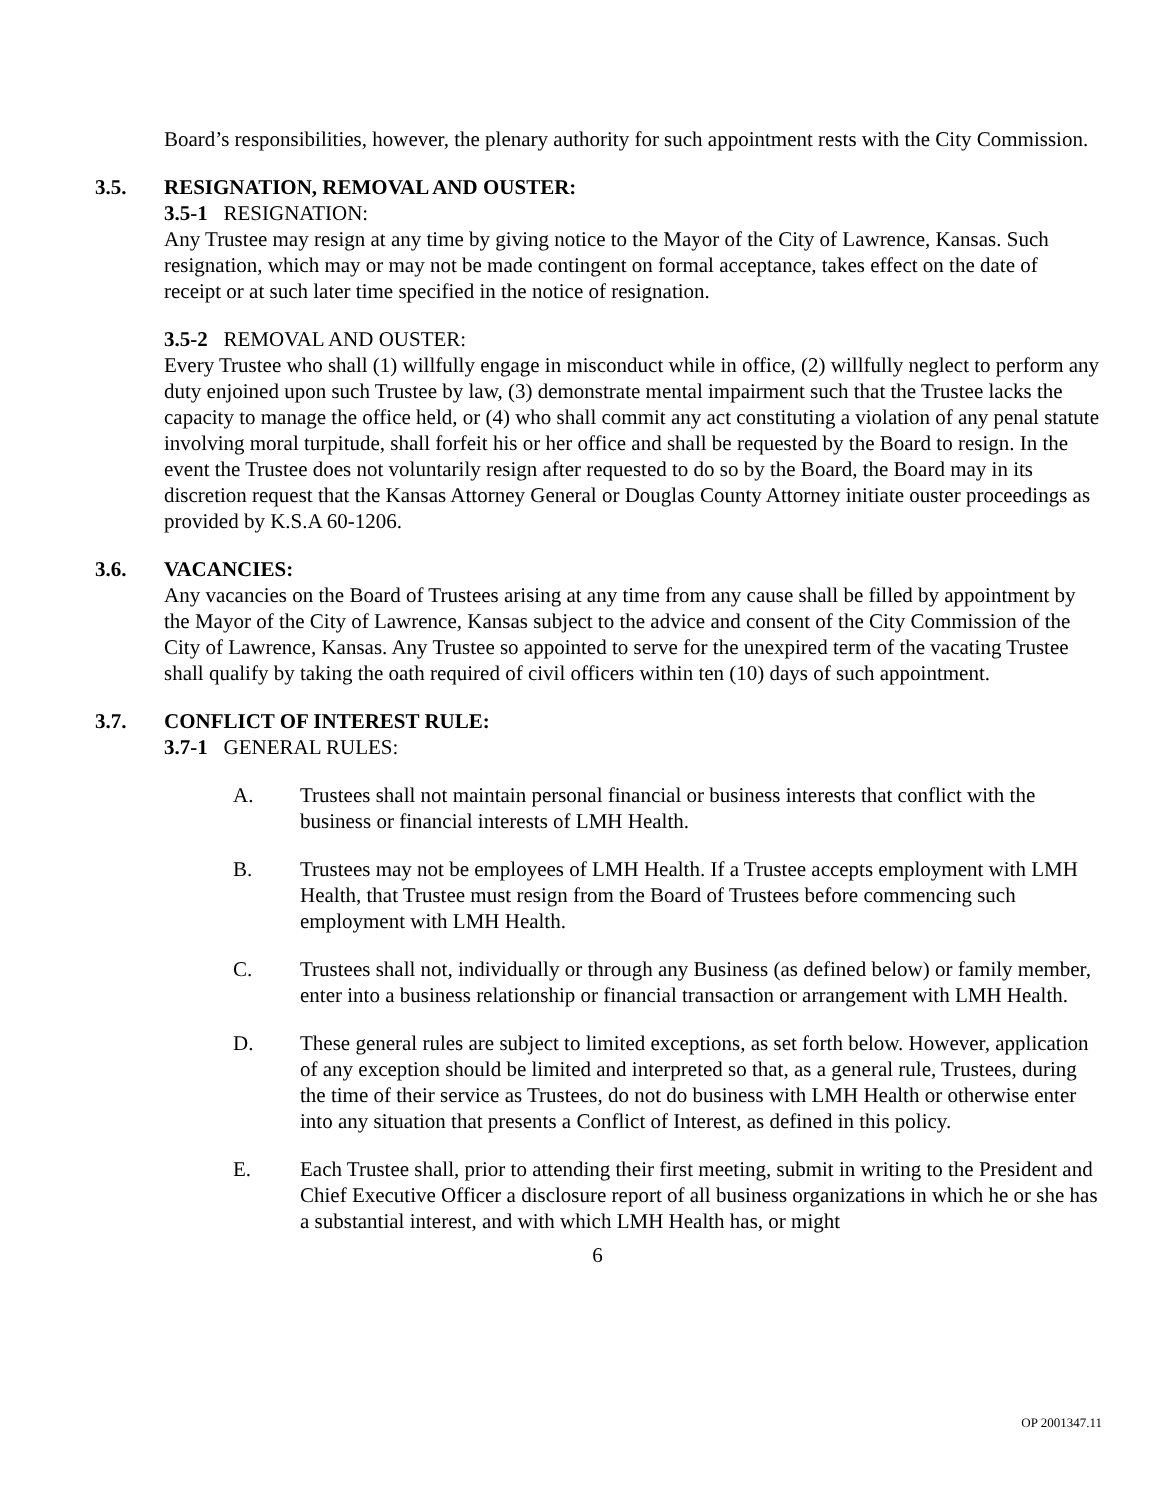Board’s responsibilities, however, the plenary authority for such appointment rests with the City Commission.
3.5. RESIGNATION, REMOVAL AND OUSTER:
3.5-1 RESIGNATION:
Any Trustee may resign at any time by giving notice to the Mayor of the City of Lawrence, Kansas. Such resignation, which may or may not be made contingent on formal acceptance, takes effect on the date of receipt or at such later time specified in the notice of resignation.
3.5-2 REMOVAL AND OUSTER:
Every Trustee who shall (1) willfully engage in misconduct while in office, (2) willfully neglect to perform any duty enjoined upon such Trustee by law, (3) demonstrate mental impairment such that the Trustee lacks the capacity to manage the office held, or (4) who shall commit any act constituting a violation of any penal statute involving moral turpitude, shall forfeit his or her office and shall be requested by the Board to resign. In the event the Trustee does not voluntarily resign after requested to do so by the Board, the Board may in its discretion request that the Kansas Attorney General or Douglas County Attorney initiate ouster proceedings as provided by K.S.A 60-1206.
3.6. VACANCIES:
Any vacancies on the Board of Trustees arising at any time from any cause shall be filled by appointment by the Mayor of the City of Lawrence, Kansas subject to the advice and consent of the City Commission of the City of Lawrence, Kansas. Any Trustee so appointed to serve for the unexpired term of the vacating Trustee shall qualify by taking the oath required of civil officers within ten (10) days of such appointment.
3.7. CONFLICT OF INTEREST RULE:
3.7-1 GENERAL RULES:
A. Trustees shall not maintain personal financial or business interests that conflict with the business or financial interests of LMH Health.
B. Trustees may not be employees of LMH Health. If a Trustee accepts employment with LMH Health, that Trustee must resign from the Board of Trustees before commencing such employment with LMH Health.
C. Trustees shall not, individually or through any Business (as defined below) or family member, enter into a business relationship or financial transaction or arrangement with LMH Health.
D. These general rules are subject to limited exceptions, as set forth below. However, application of any exception should be limited and interpreted so that, as a general rule, Trustees, during the time of their service as Trustees, do not do business with LMH Health or otherwise enter into any situation that presents a Conflict of Interest, as defined in this policy.
E. Each Trustee shall, prior to attending their first meeting, submit in writing to the President and Chief Executive Officer a disclosure report of all business organizations in which he or she has a substantial interest, and with which LMH Health has, or might
6
OP 2001347.11